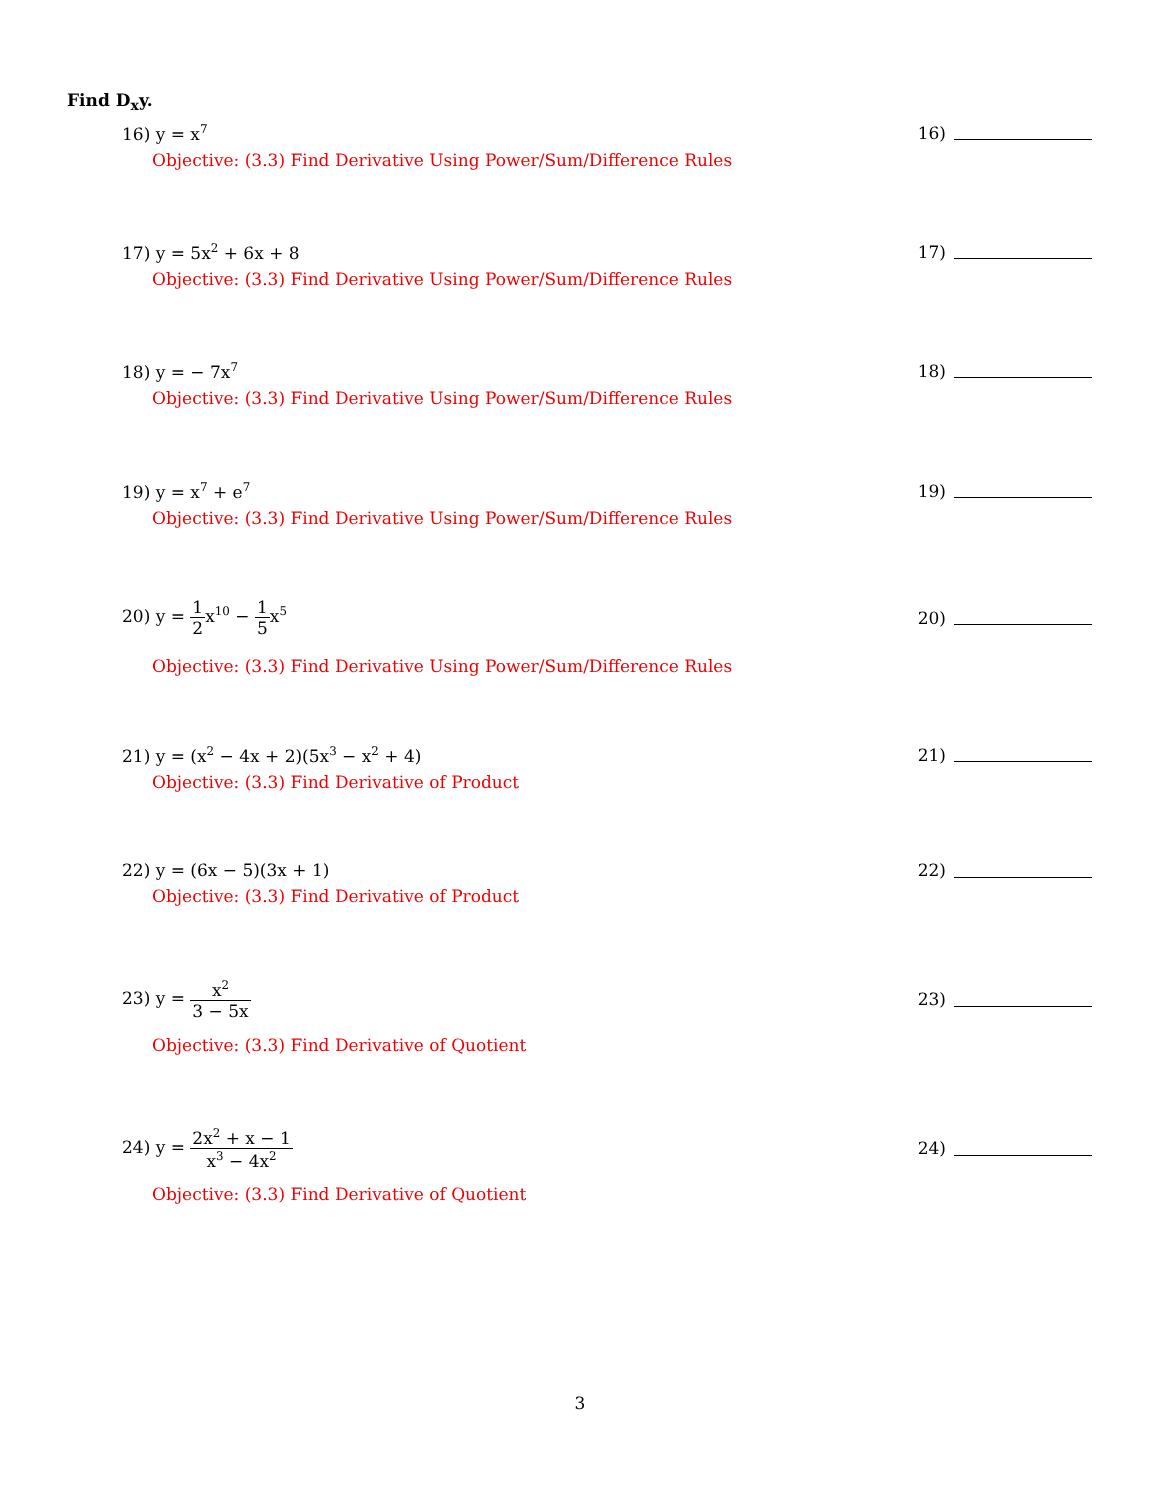Find D<sub>x</sub>y.
16) y = x<sup>7</sup>
16)
Objective: (3.3) Find Derivative Using Power/Sum/Difference Rules
17) y = 5x<sup>2</sup> + 6x + 8 17)
Objective: (3.3) Find Derivative Using Power/Sum/Difference Rules
18) y = − 7x<sup>7</sup>
18)
Objective: (3.3) Find Derivative Using Power/Sum/Difference Rules
19) y = x<sup>7</sup> + e<sup>7</sup>
19)
Objective: (3.3) Find Derivative Using Power/Sum/Difference Rules
20) y = 1 2x<sup>10</sup> − 1 5x<sup>5</sup>
20)
Objective: (3.3) Find Derivative Using Power/Sum/Difference Rules
21) y = (x<sup>2</sup> − 4x + 2)(5x<sup>3</sup> − x<sup>2</sup> + 4)
21)
Objective: (3.3) Find Derivative of Product
22) y = (6x − 5)(3x + 1) 22)
Objective: (3.3) Find Derivative of Product
23) y = x<sup>2</sup> 3 − 5x 23)
Objective: (3.3) Find Derivative of Quotient
24) y = 2x<sup>2</sup> + x − 1 x<sup>3</sup> − 4x<sup>2</sup>
24)
Objective: (3.3) Find Derivative of Quotient
3